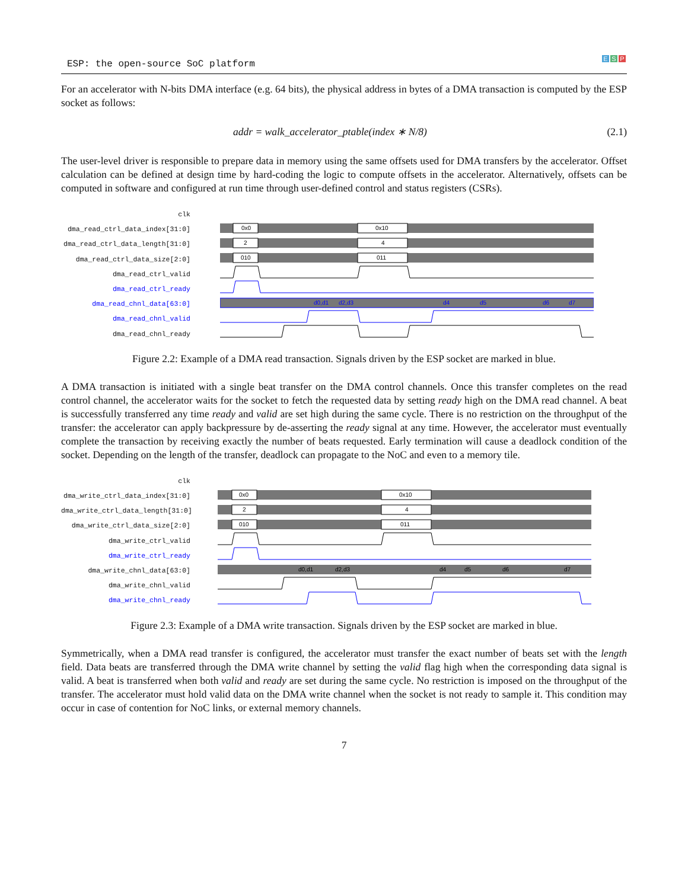ESP: the open-source SoC platform E S P
For an accelerator with N-bits DMA interface (e.g. 64 bits), the physical address in bytes of a DMA transaction is computed by the ESP socket as follows:
addr = walk_accelerator_ptable(index ∗ N/8) (2.1)
The user-level driver is responsible to prepare data in memory using the same offsets used for DMA transfers by the accelerator. Offset calculation can be defined at design time by hard-coding the logic to compute offsets in the accelerator. Alternatively, offsets can be computed in software and configured at run time through user-defined control and status registers (CSRs).
clk
dma_read_ctrl_data_index[31:0]
dma_read_ctrl_data_length[31:0]
dma_read_ctrl_data_size[2:0]
dma_read_ctrl_valid
dma_read_ctrl_ready
dma_read_chnl_data[63:0]
dma_read_chnl_valid
dma_read_chnl_ready
0x0
0x10
2
4
010
011
d0,d1
d2,d3
d4
d5
d6
d7
Figure 2.2: Example of a DMA read transaction. Signals driven by the ESP socket are marked in blue.
A DMA transaction is initiated with a single beat transfer on the DMA control channels. Once this transfer completes on the read control channel, the accelerator waits for the socket to fetch the requested data by setting ready high on the DMA read channel. A beat is successfully transferred any time ready and valid are set high during the same cycle. There is no restriction on the throughput of the transfer: the accelerator can apply backpressure by de-asserting the ready signal at any time. However, the accelerator must eventually complete the transaction by receiving exactly the number of beats requested. Early termination will cause a deadlock condition of the socket. Depending on the length of the transfer, deadlock can propagate to the NoC and even to a memory tile.
clk
dma_write_ctrl_data_index[31:0]
dma_write_ctrl_data_length[31:0]
dma_write_ctrl_data_size[2:0]
dma_write_ctrl_valid
dma_write_ctrl_ready
dma_write_chnl_data[63:0]
dma_write_chnl_valid
dma_write_chnl_ready
0x0
0x10
2
4
010
011
d0,d1
d2,d3
d4
d5
d6
d7
Figure 2.3: Example of a DMA write transaction. Signals driven by the ESP socket are marked in blue.
Symmetrically, when a DMA read transfer is configured, the accelerator must transfer the exact number of beats set with the length field. Data beats are transferred through the DMA write channel by setting the valid flag high when the corresponding data signal is valid. A beat is transferred when both valid and ready are set during the same cycle. No restriction is imposed on the throughput of the transfer. The accelerator must hold valid data on the DMA write channel when the socket is not ready to sample it. This condition may occur in case of contention for NoC links, or external memory channels.
7